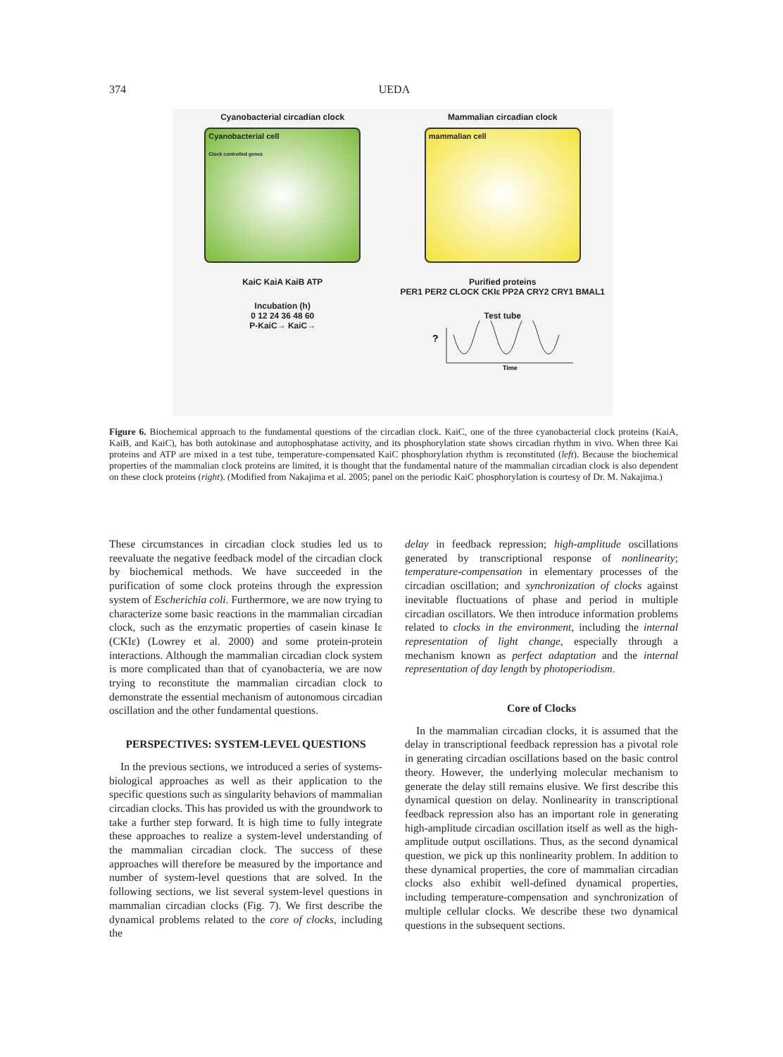374 UEDA
Cyanobacterial circadian clock
Cyanobacterial cell
Clock controlled genes
KaiC KaiA KaiB ATP
Incubation (h)
0 12 24 36 48 60
P-KaiC→ KaiC→
Mammalian circadian clock
mammalian cell
Purified proteins
PER1 PER2 CLOCK CKIε PP2A CRY2 CRY1 BMAL1
Test tube
?
Time
Figure 6. Biochemical approach to the fundamental questions of the circadian clock. KaiC, one of the three cyanobacterial clock proteins (KaiA, KaiB, and KaiC), has both autokinase and autophosphatase activity, and its phosphorylation state shows circadian rhythm in vivo. When three Kai proteins and ATP are mixed in a test tube, temperature-compensated KaiC phosphorylation rhythm is reconstituted (left). Because the biochemical properties of the mammalian clock proteins are limited, it is thought that the fundamental nature of the mammalian circadian clock is also dependent on these clock proteins (right). (Modified from Nakajima et al. 2005; panel on the periodic KaiC phosphorylation is courtesy of Dr. M. Nakajima.)
These circumstances in circadian clock studies led us to reevaluate the negative feedback model of the circadian clock by biochemical methods. We have succeeded in the purification of some clock proteins through the expression system of Escherichia coli. Furthermore, we are now trying to characterize some basic reactions in the mammalian circadian clock, such as the enzymatic properties of casein kinase Iε (CKIε) (Lowrey et al. 2000) and some protein-protein interactions. Although the mammalian circadian clock system is more complicated than that of cyanobacteria, we are now trying to reconstitute the mammalian circadian clock to demonstrate the essential mechanism of autonomous circadian oscillation and the other fundamental questions.
PERSPECTIVES: SYSTEM-LEVEL QUESTIONS
In the previous sections, we introduced a series of systems-biological approaches as well as their application to the specific questions such as singularity behaviors of mammalian circadian clocks. This has provided us with the groundwork to take a further step forward. It is high time to fully integrate these approaches to realize a system-level understanding of the mammalian circadian clock. The success of these approaches will therefore be measured by the importance and number of system-level questions that are solved. In the following sections, we list several system-level questions in mammalian circadian clocks (Fig. 7). We first describe the dynamical problems related to the core of clocks, including the
delay in feedback repression; high-amplitude oscillations generated by transcriptional response of nonlinearity; temperature-compensation in elementary processes of the circadian oscillation; and synchronization of clocks against inevitable fluctuations of phase and period in multiple circadian oscillators. We then introduce information problems related to clocks in the environment, including the internal representation of light change, especially through a mechanism known as perfect adaptation and the internal representation of day length by photoperiodism.
Core of Clocks
In the mammalian circadian clocks, it is assumed that the delay in transcriptional feedback repression has a pivotal role in generating circadian oscillations based on the basic control theory. However, the underlying molecular mechanism to generate the delay still remains elusive. We first describe this dynamical question on delay. Nonlinearity in transcriptional feedback repression also has an important role in generating high-amplitude circadian oscillation itself as well as the high-amplitude output oscillations. Thus, as the second dynamical question, we pick up this nonlinearity problem. In addition to these dynamical properties, the core of mammalian circadian clocks also exhibit well-defined dynamical properties, including temperature-compensation and synchronization of multiple cellular clocks. We describe these two dynamical questions in the subsequent sections.